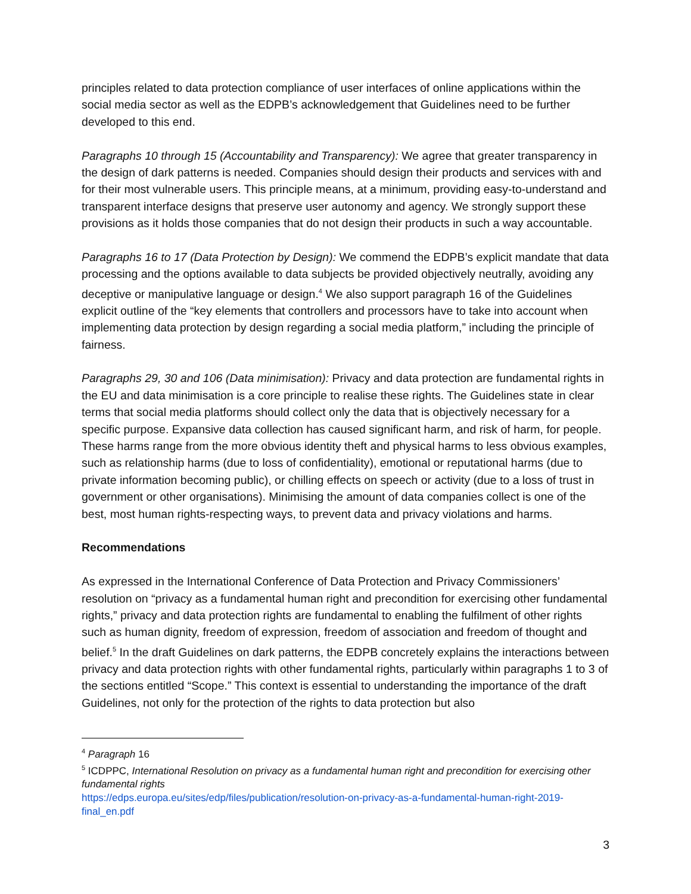principles related to data protection compliance of user interfaces of online applications within the social media sector as well as the EDPB’s acknowledgement that Guidelines need to be further developed to this end.
Paragraphs 10 through 15 (Accountability and Transparency): We agree that greater transparency in the design of dark patterns is needed. Companies should design their products and services with and for their most vulnerable users. This principle means, at a minimum, providing easy-to-understand and transparent interface designs that preserve user autonomy and agency. We strongly support these provisions as it holds those companies that do not design their products in such a way accountable.
Paragraphs 16 to 17 (Data Protection by Design): We commend the EDPB’s explicit mandate that data processing and the options available to data subjects be provided objectively neutrally, avoiding any deceptive or manipulative language or design.<sup>4</sup> We also support paragraph 16 of the Guidelines explicit outline of the “key elements that controllers and processors have to take into account when implementing data protection by design regarding a social media platform,” including the principle of fairness.
Paragraphs 29, 30 and 106 (Data minimisation): Privacy and data protection are fundamental rights in the EU and data minimisation is a core principle to realise these rights. The Guidelines state in clear terms that social media platforms should collect only the data that is objectively necessary for a specific purpose. Expansive data collection has caused significant harm, and risk of harm, for people. These harms range from the more obvious identity theft and physical harms to less obvious examples, such as relationship harms (due to loss of confidentiality), emotional or reputational harms (due to private information becoming public), or chilling effects on speech or activity (due to a loss of trust in government or other organisations). Minimising the amount of data companies collect is one of the best, most human rights-respecting ways, to prevent data and privacy violations and harms.
Recommendations
As expressed in the International Conference of Data Protection and Privacy Commissioners’ resolution on “privacy as a fundamental human right and precondition for exercising other fundamental rights,” privacy and data protection rights are fundamental to enabling the fulfilment of other rights such as human dignity, freedom of expression, freedom of association and freedom of thought and belief.<sup>5</sup> In the draft Guidelines on dark patterns, the EDPB concretely explains the interactions between privacy and data protection rights with other fundamental rights, particularly within paragraphs 1 to 3 of the sections entitled “Scope.” This context is essential to understanding the importance of the draft Guidelines, not only for the protection of the rights to data protection but also
<sup>4</sup> Paragraph 16
<sup>5</sup> ICDPPC, International Resolution on privacy as a fundamental human right and precondition for exercising other fundamental rights
https://edps.europa.eu/sites/edp/files/publication/resolution-on-privacy-as-a-fundamental-human-right-2019-final_en.pdf
3